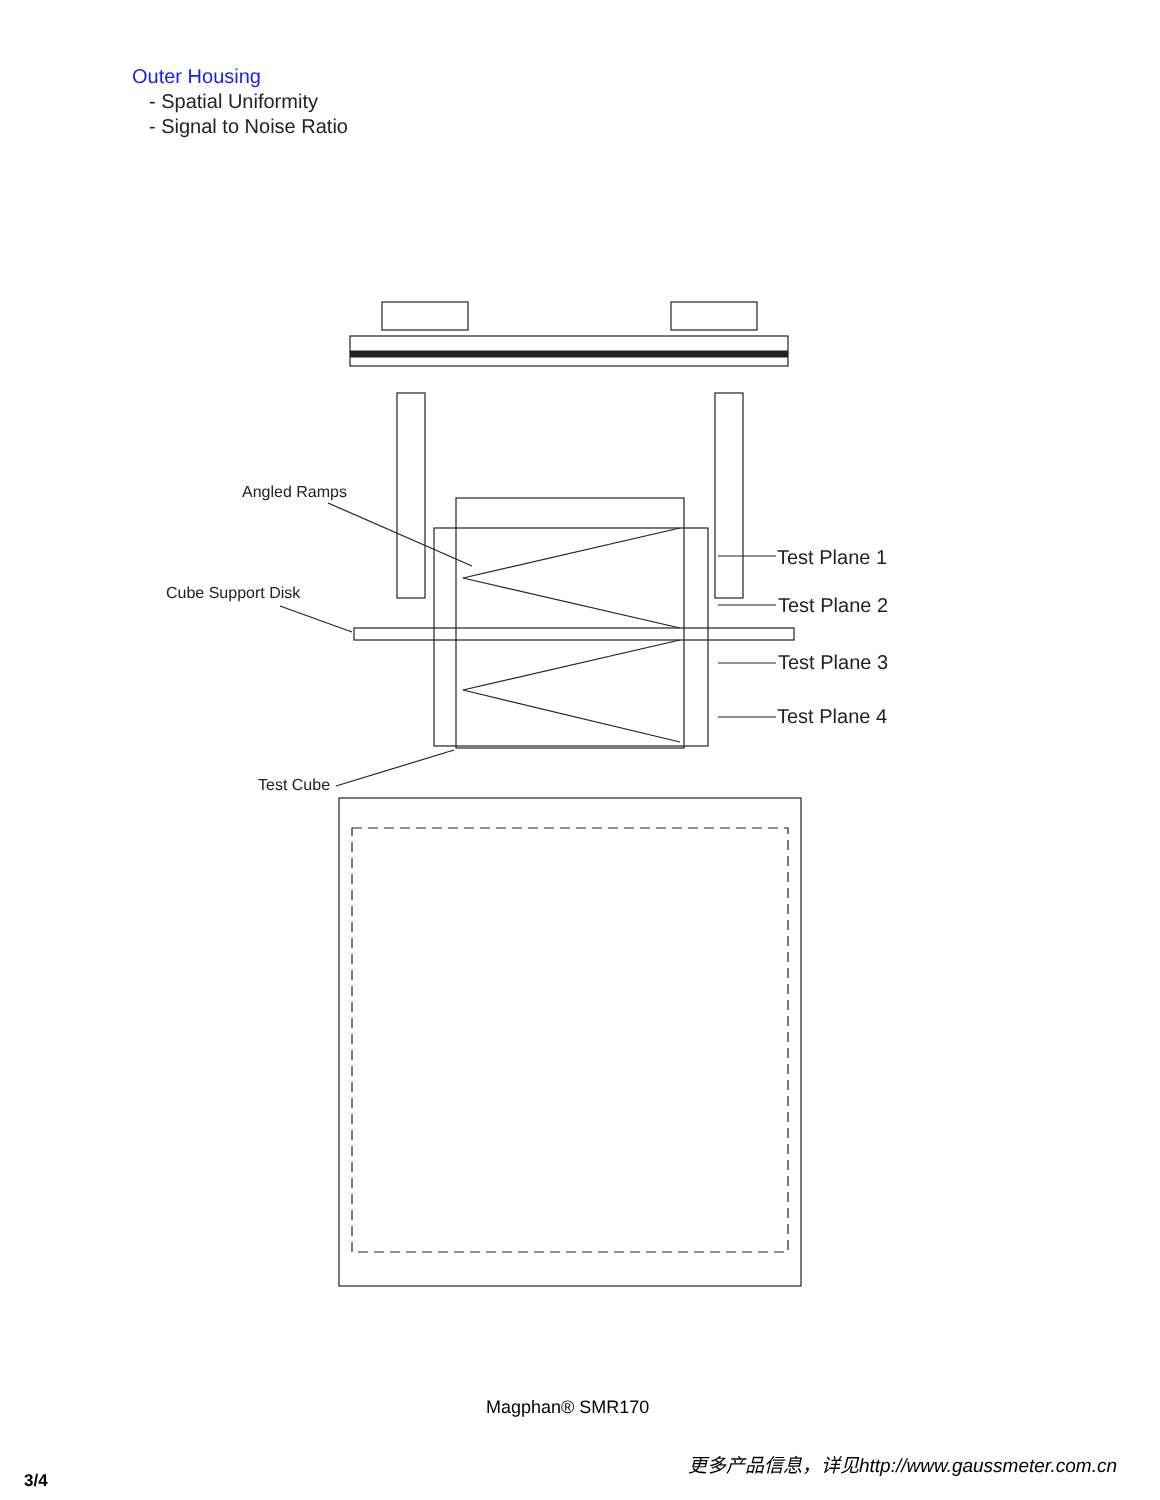Outer Housing
- Spatial Uniformity
- Signal to Noise Ratio
Angled Ramps
Cube Support Disk
Test Cube
Test Plane 1
Test Plane 2
Test Plane 3
Test Plane 4
Magphan® SMR170
3/4
更多产品信息，详见http://www.gaussmeter.com.cn